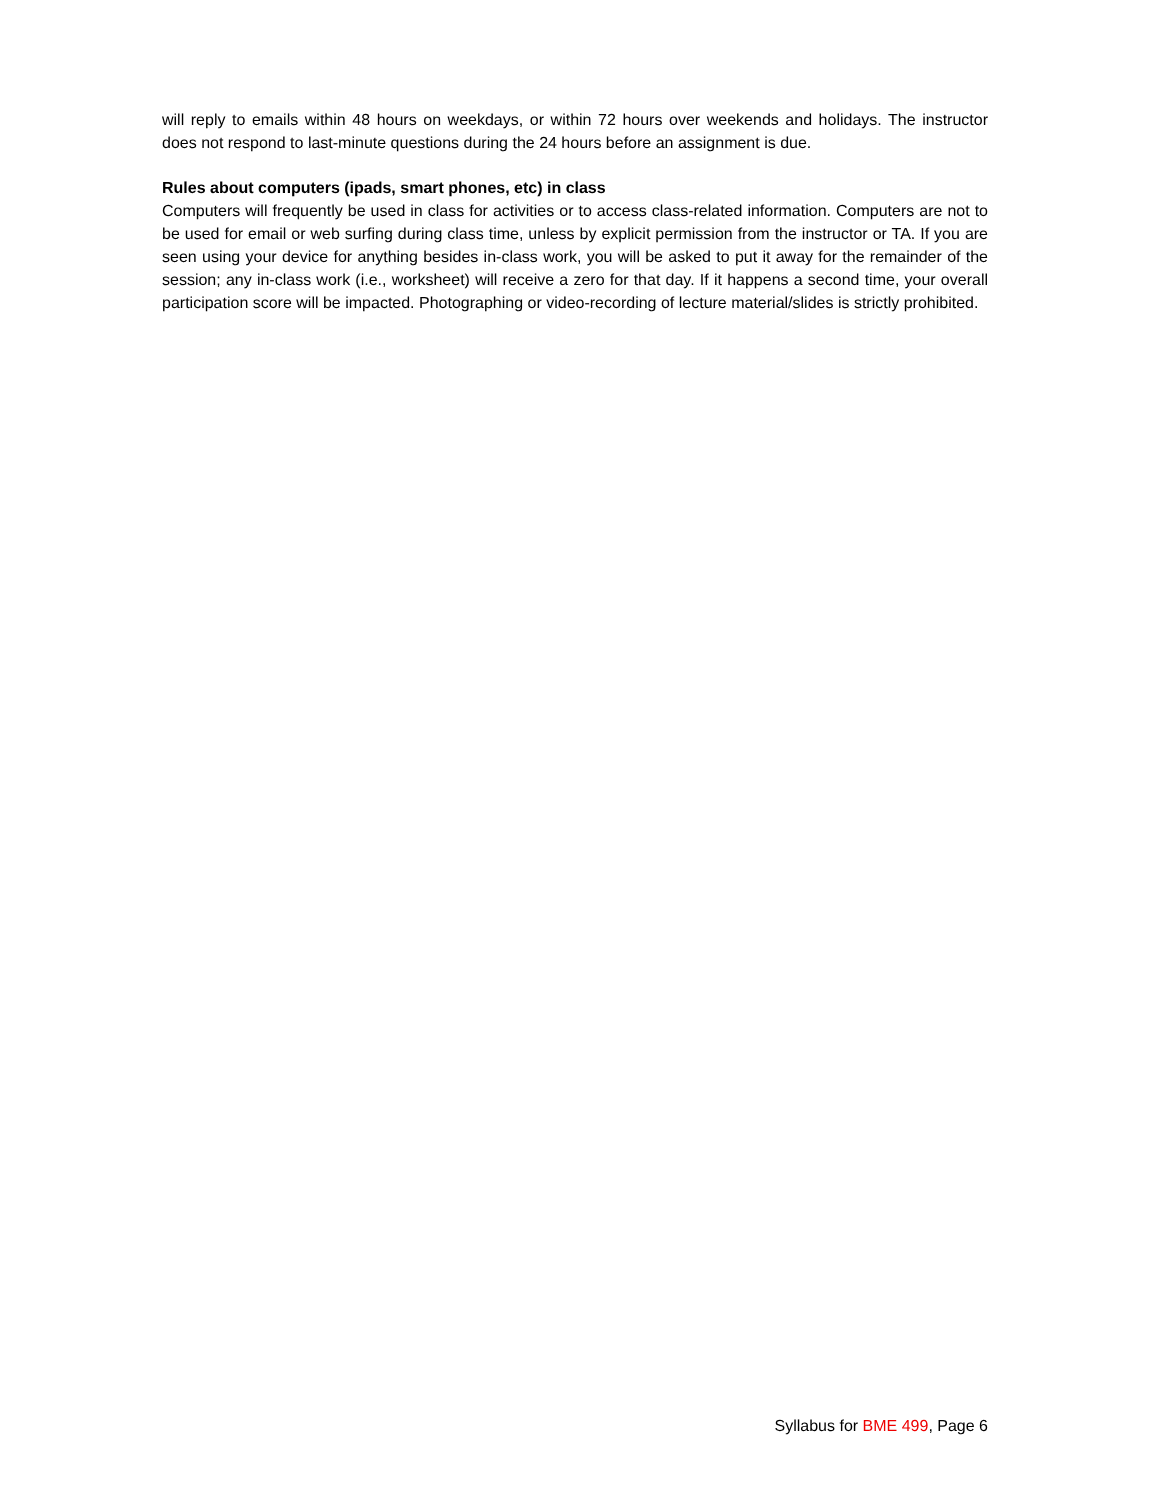will reply to emails within 48 hours on weekdays, or within 72 hours over weekends and holidays. The instructor does not respond to last-minute questions during the 24 hours before an assignment is due.
Rules about computers (ipads, smart phones, etc) in class
Computers will frequently be used in class for activities or to access class-related information. Computers are not to be used for email or web surfing during class time, unless by explicit permission from the instructor or TA. If you are seen using your device for anything besides in-class work, you will be asked to put it away for the remainder of the session; any in-class work (i.e., worksheet) will receive a zero for that day. If it happens a second time, your overall participation score will be impacted. Photographing or video-recording of lecture material/slides is strictly prohibited.
Syllabus for BME 499, Page 6